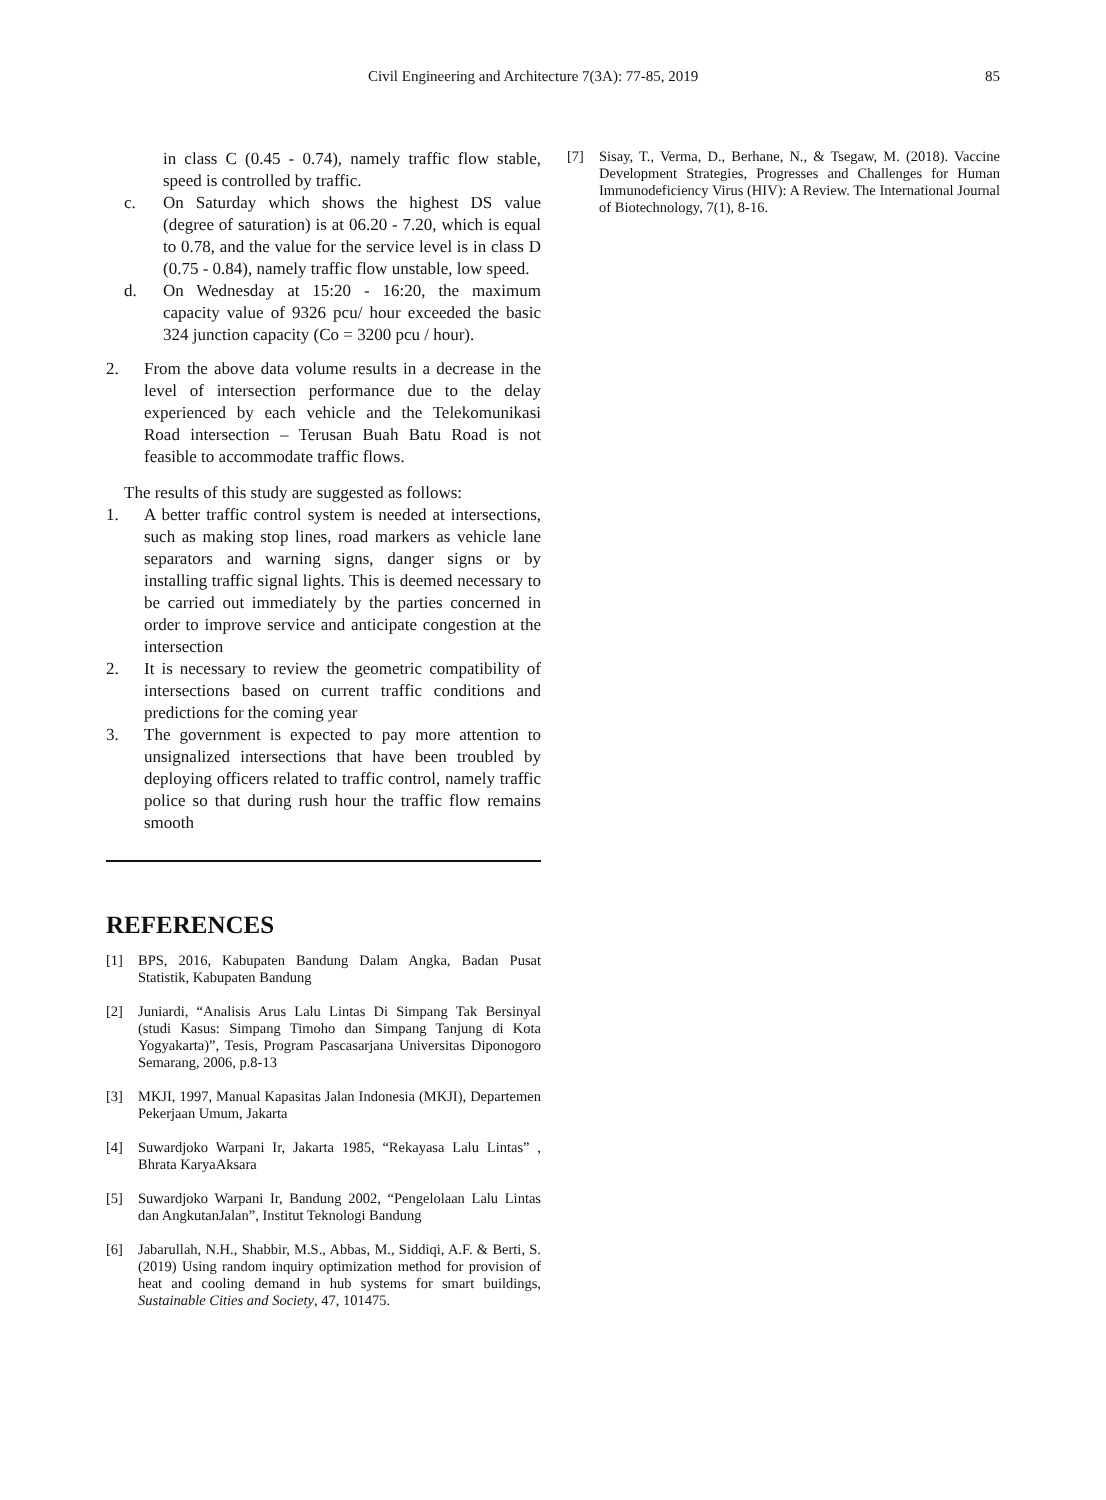Civil Engineering and Architecture 7(3A): 77-85, 2019 85
in class C (0.45 - 0.74), namely traffic flow stable, speed is controlled by traffic.
c. On Saturday which shows the highest DS value (degree of saturation) is at 06.20 - 7.20, which is equal to 0.78, and the value for the service level is in class D (0.75 - 0.84), namely traffic flow unstable, low speed.
d. On Wednesday at 15:20 - 16:20, the maximum capacity value of 9326 pcu/ hour exceeded the basic 324 junction capacity (Co = 3200 pcu / hour).
2. From the above data volume results in a decrease in the level of intersection performance due to the delay experienced by each vehicle and the Telekomunikasi Road intersection – Terusan Buah Batu Road is not feasible to accommodate traffic flows.
The results of this study are suggested as follows:
1. A better traffic control system is needed at intersections, such as making stop lines, road markers as vehicle lane separators and warning signs, danger signs or by installing traffic signal lights. This is deemed necessary to be carried out immediately by the parties concerned in order to improve service and anticipate congestion at the intersection
2. It is necessary to review the geometric compatibility of intersections based on current traffic conditions and predictions for the coming year
3. The government is expected to pay more attention to unsignalized intersections that have been troubled by deploying officers related to traffic control, namely traffic police so that during rush hour the traffic flow remains smooth
REFERENCES
[1] BPS, 2016, Kabupaten Bandung Dalam Angka, Badan Pusat Statistik, Kabupaten Bandung
[2] Juniardi, “Analisis Arus Lalu Lintas Di Simpang Tak Bersinyal (studi Kasus: Simpang Timoho dan Simpang Tanjung di Kota Yogyakarta)”, Tesis, Program Pascasarjana Universitas Diponogoro Semarang, 2006, p.8-13
[3] MKJI, 1997, Manual Kapasitas Jalan Indonesia (MKJI), Departemen Pekerjaan Umum, Jakarta
[4] Suwardjoko Warpani Ir, Jakarta 1985, “Rekayasa Lalu Lintas” , Bhrata KaryaAksara
[5] Suwardjoko Warpani Ir, Bandung 2002, “Pengelolaan Lalu Lintas dan AngkutanJalan”, Institut Teknologi Bandung
[6] Jabarullah, N.H., Shabbir, M.S., Abbas, M., Siddiqi, A.F. & Berti, S. (2019) Using random inquiry optimization method for provision of heat and cooling demand in hub systems for smart buildings, Sustainable Cities and Society, 47, 101475.
[7] Sisay, T., Verma, D., Berhane, N., & Tsegaw, M. (2018). Vaccine Development Strategies, Progresses and Challenges for Human Immunodeficiency Virus (HIV): A Review. The International Journal of Biotechnology, 7(1), 8-16.